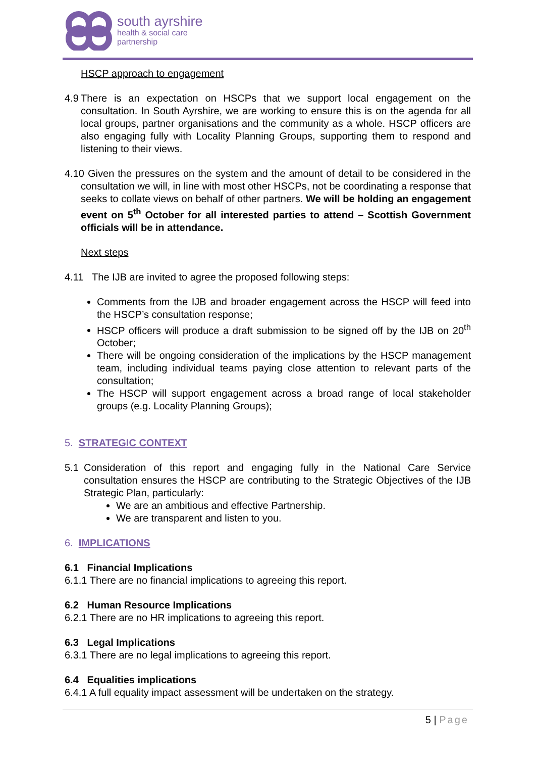south ayrshire
health & social care
partnership
HSCP approach to engagement
4.9 There is an expectation on HSCPs that we support local engagement on the consultation. In South Ayrshire, we are working to ensure this is on the agenda for all local groups, partner organisations and the community as a whole. HSCP officers are also engaging fully with Locality Planning Groups, supporting them to respond and listening to their views.
4.10 Given the pressures on the system and the amount of detail to be considered in the consultation we will, in line with most other HSCPs, not be coordinating a response that seeks to collate views on behalf of other partners. We will be holding an engagement event on 5<sup>th</sup> October for all interested parties to attend – Scottish Government officials will be in attendance.
Next steps
4.11 The IJB are invited to agree the proposed following steps:
Comments from the IJB and broader engagement across the HSCP will feed into the HSCP’s consultation response;
HSCP officers will produce a draft submission to be signed off by the IJB on 20<sup>th</sup> October;
There will be ongoing consideration of the implications by the HSCP management team, including individual teams paying close attention to relevant parts of the consultation;
The HSCP will support engagement across a broad range of local stakeholder groups (e.g. Locality Planning Groups);
5. STRATEGIC CONTEXT
5.1 Consideration of this report and engaging fully in the National Care Service consultation ensures the HSCP are contributing to the Strategic Objectives of the IJB Strategic Plan, particularly:
We are an ambitious and effective Partnership.
We are transparent and listen to you.
6. IMPLICATIONS
6.1 Financial Implications
6.1.1 There are no financial implications to agreeing this report.
6.2 Human Resource Implications
6.2.1 There are no HR implications to agreeing this report.
6.3 Legal Implications
6.3.1 There are no legal implications to agreeing this report.
6.4 Equalities implications
6.4.1 A full equality impact assessment will be undertaken on the strategy.
5 | Page